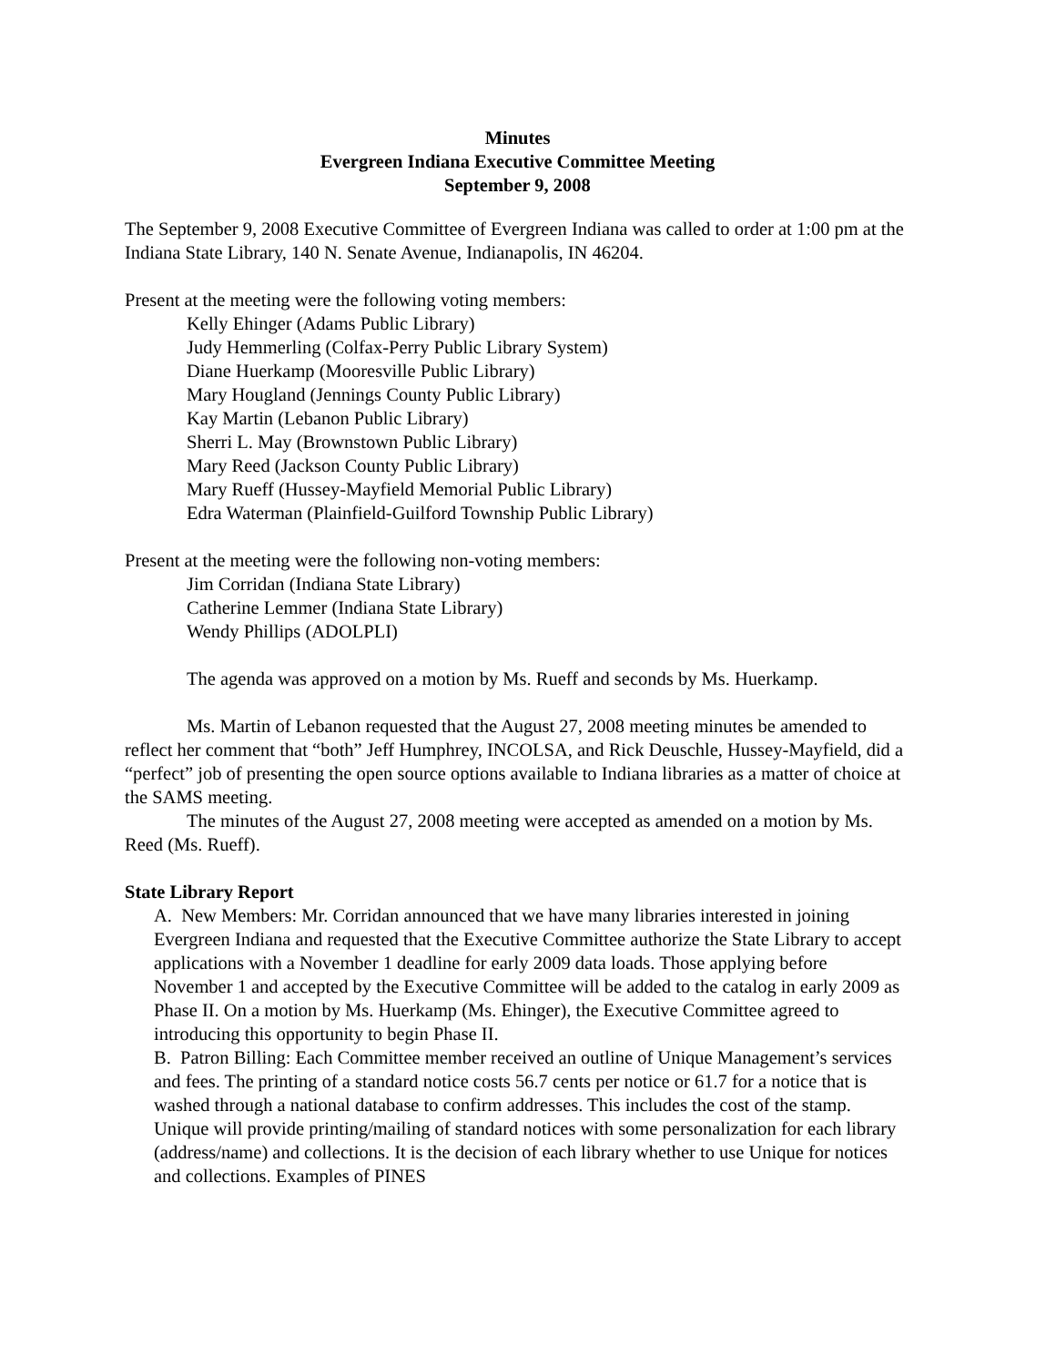Minutes
Evergreen Indiana Executive Committee Meeting
September 9, 2008
The September 9, 2008 Executive Committee of Evergreen Indiana was called to order at 1:00 pm at the Indiana State Library, 140 N. Senate Avenue, Indianapolis, IN 46204.
Present at the meeting were the following voting members:
Kelly Ehinger (Adams Public Library)
Judy Hemmerling (Colfax-Perry Public Library System)
Diane Huerkamp (Mooresville Public Library)
Mary Hougland (Jennings County Public Library)
Kay Martin (Lebanon Public Library)
Sherri L. May (Brownstown Public Library)
Mary Reed (Jackson County Public Library)
Mary Rueff (Hussey-Mayfield Memorial Public Library)
Edra Waterman (Plainfield-Guilford Township Public Library)
Present at the meeting were the following non-voting members:
Jim Corridan (Indiana State Library)
Catherine Lemmer (Indiana State Library)
Wendy Phillips (ADOLPLI)
The agenda was approved on a motion by Ms. Rueff and seconds by Ms. Huerkamp.
Ms. Martin of Lebanon requested that the August 27, 2008 meeting minutes be amended to reflect her comment that “both” Jeff Humphrey, INCOLSA, and Rick Deuschle, Hussey-Mayfield, did a “perfect” job of presenting the open source options available to Indiana libraries as a matter of choice at the SAMS meeting.
The minutes of the August 27, 2008 meeting were accepted as amended on a motion by Ms. Reed (Ms. Rueff).
State Library Report
A. New Members: Mr. Corridan announced that we have many libraries interested in joining Evergreen Indiana and requested that the Executive Committee authorize the State Library to accept applications with a November 1 deadline for early 2009 data loads. Those applying before November 1 and accepted by the Executive Committee will be added to the catalog in early 2009 as Phase II. On a motion by Ms. Huerkamp (Ms. Ehinger), the Executive Committee agreed to introducing this opportunity to begin Phase II.
B. Patron Billing: Each Committee member received an outline of Unique Management’s services and fees. The printing of a standard notice costs 56.7 cents per notice or 61.7 for a notice that is washed through a national database to confirm addresses. This includes the cost of the stamp. Unique will provide printing/mailing of standard notices with some personalization for each library (address/name) and collections. It is the decision of each library whether to use Unique for notices and collections. Examples of PINES